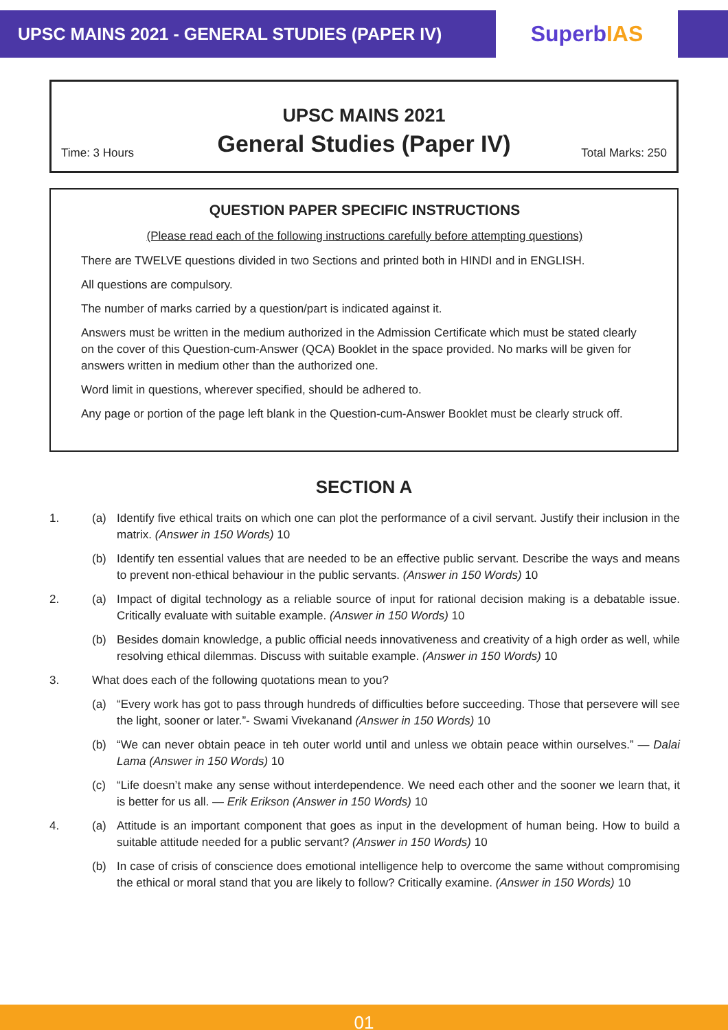UPSC MAINS 2021 - GENERAL STUDIES (PAPER IV)
Superb IAS
UPSC MAINS 2021
General Studies (Paper IV)
Time: 3 Hours Total Marks: 250
QUESTION PAPER SPECIFIC INSTRUCTIONS
(Please read each of the following instructions carefully before attempting questions)
There are TWELVE questions divided in two Sections and printed both in HINDI and in ENGLISH.
All questions are compulsory.
The number of marks carried by a question/part is indicated against it.
Answers must be written in the medium authorized in the Admission Certificate which must be stated clearly on the cover of this Question-cum-Answer (QCA) Booklet in the space provided. No marks will be given for answers written in medium other than the authorized one.
Word limit in questions, wherever specified, should be adhered to.
Any page or portion of the page left blank in the Question-cum-Answer Booklet must be clearly struck off.
SECTION A
1. (a) Identify five ethical traits on which one can plot the performance of a civil servant. Justify their inclusion in the matrix. (Answer in 150 Words) 10
(b) Identify ten essential values that are needed to be an effective public servant. Describe the ways and means to prevent non-ethical behaviour in the public servants. (Answer in 150 Words) 10
2. (a) Impact of digital technology as a reliable source of input for rational decision making is a debatable issue. Critically evaluate with suitable example. (Answer in 150 Words) 10
(b) Besides domain knowledge, a public official needs innovativeness and creativity of a high order as well, while resolving ethical dilemmas. Discuss with suitable example. (Answer in 150 Words) 10
3. What does each of the following quotations mean to you?
(a) “Every work has got to pass through hundreds of difficulties before succeeding. Those that persevere will see the light, sooner or later.”- Swami Vivekanand (Answer in 150 Words) 10
(b) “We can never obtain peace in teh outer world until and unless we obtain peace within ourselves.” — Dalai Lama (Answer in 150 Words) 10
(c) “Life doesn’t make any sense without interdependence. We need each other and the sooner we learn that, it is better for us all. — Erik Erikson (Answer in 150 Words) 10
4. (a) Attitude is an important component that goes as input in the development of human being. How to build a suitable attitude needed for a public servant? (Answer in 150 Words) 10
(b) In case of crisis of conscience does emotional intelligence help to overcome the same without compromising the ethical or moral stand that you are likely to follow? Critically examine. (Answer in 150 Words) 10
01